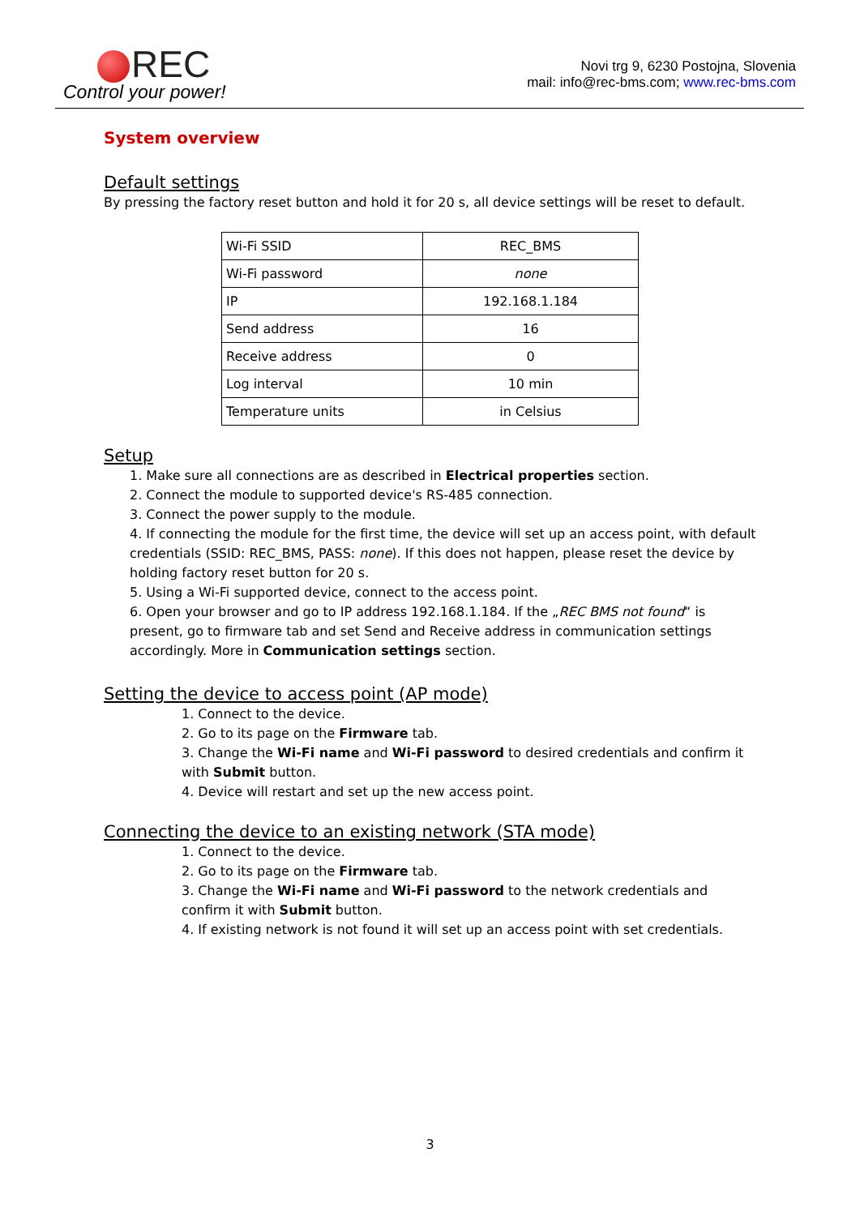REC
Control your power!
Novi trg 9, 6230 Postojna, Slovenia
mail: info@rec-bms.com; www.rec-bms.com
System overview
Default settings
By pressing the factory reset button and hold it for 20 s, all device settings will be reset to default.
| Wi-Fi SSID | REC_BMS |
| Wi-Fi password | none |
| IP | 192.168.1.184 |
| Send address | 16 |
| Receive address | 0 |
| Log interval | 10 min |
| Temperature units | in Celsius |
Setup
1. Make sure all connections are as described in Electrical properties section.
2. Connect the module to supported device's RS-485 connection.
3. Connect the power supply to the module.
4. If connecting the module for the first time, the device will set up an access point, with default credentials (SSID: REC_BMS, PASS: none). If this does not happen, please reset the device by holding factory reset button for 20 s.
5. Using a Wi-Fi supported device, connect to the access point.
6. Open your browser and go to IP address 192.168.1.184. If the „REC BMS not found“ is present, go to firmware tab and set Send and Receive address in communication settings accordingly. More in Communication settings section.
Setting the device to access point (AP mode)
1. Connect to the device.
2. Go to its page on the Firmware tab.
3. Change the Wi-Fi name and Wi-Fi password to desired credentials and confirm it with Submit button.
4. Device will restart and set up the new access point.
Connecting the device to an existing network (STA mode)
1. Connect to the device.
2. Go to its page on the Firmware tab.
3. Change the Wi-Fi name and Wi-Fi password to the network credentials and confirm it with Submit button.
4. If existing network is not found it will set up an access point with set credentials.
3